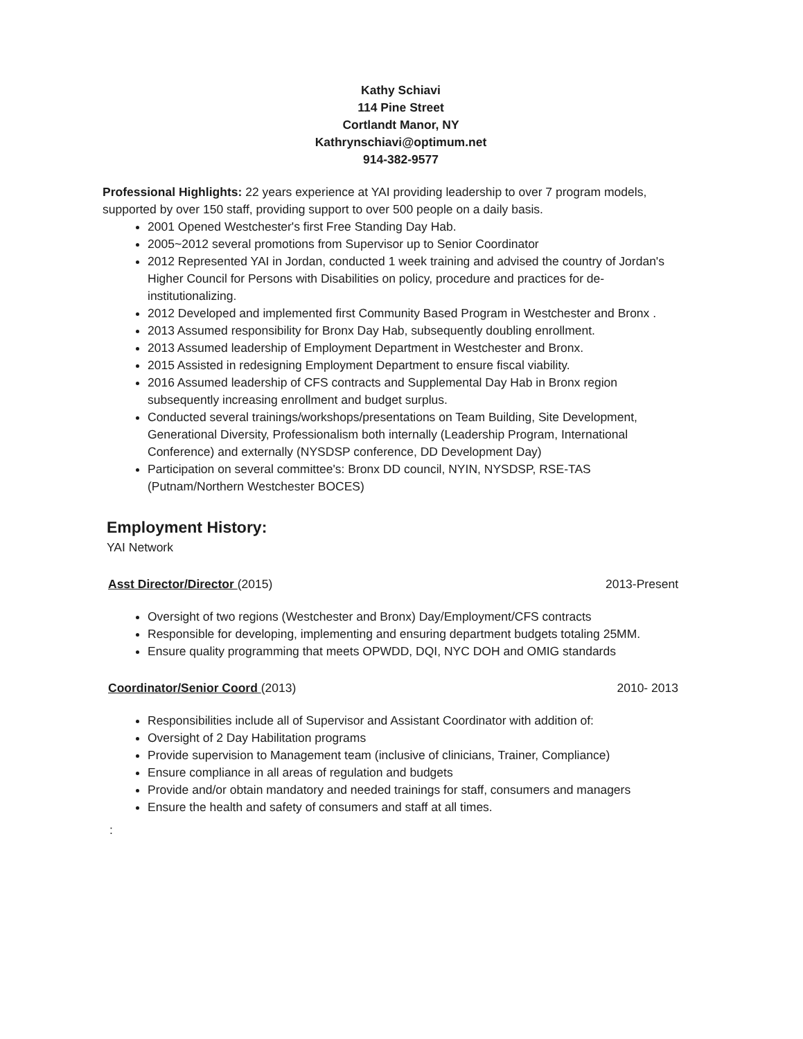Kathy Schiavi
114 Pine Street
Cortlandt Manor, NY
Kathrynschiavi@optimum.net
914-382-9577
Professional Highlights: 22 years experience at YAI providing leadership to over 7 program models, supported by over 150 staff, providing support to over 500 people on a daily basis.
2001 Opened Westchester's first Free Standing Day Hab.
2005~2012 several promotions from Supervisor up to Senior Coordinator
2012 Represented YAI in Jordan, conducted 1 week training and advised the country of Jordan's Higher Council for Persons with Disabilities on policy, procedure and practices for de-institutionalizing.
2012 Developed and implemented first Community Based Program in Westchester and Bronx .
2013 Assumed responsibility for Bronx Day Hab, subsequently doubling enrollment.
2013 Assumed leadership of Employment Department in Westchester and Bronx.
2015 Assisted in redesigning Employment Department to ensure fiscal viability.
2016 Assumed leadership of CFS contracts and Supplemental Day Hab in Bronx region subsequently increasing enrollment and budget surplus.
Conducted several trainings/workshops/presentations on Team Building, Site Development, Generational Diversity, Professionalism both internally (Leadership Program, International Conference) and externally (NYSDSP conference, DD Development Day)
Participation on several committee's: Bronx DD council, NYIN, NYSDSP, RSE-TAS (Putnam/Northern Westchester BOCES)
Employment History:
YAI Network
Asst Director/Director (2015) 2013-Present
Oversight of two regions (Westchester and Bronx) Day/Employment/CFS contracts
Responsible for developing, implementing and ensuring department budgets totaling 25MM.
Ensure quality programming that meets OPWDD, DQI, NYC DOH and OMIG standards
Coordinator/Senior Coord (2013) 2010- 2013
Responsibilities include all of Supervisor and Assistant Coordinator with addition of:
Oversight of 2 Day Habilitation programs
Provide supervision to Management team (inclusive of clinicians, Trainer, Compliance)
Ensure compliance in all areas of regulation and budgets
Provide and/or obtain mandatory and needed trainings for staff, consumers and managers
Ensure the health and safety of consumers and staff at all times.
: